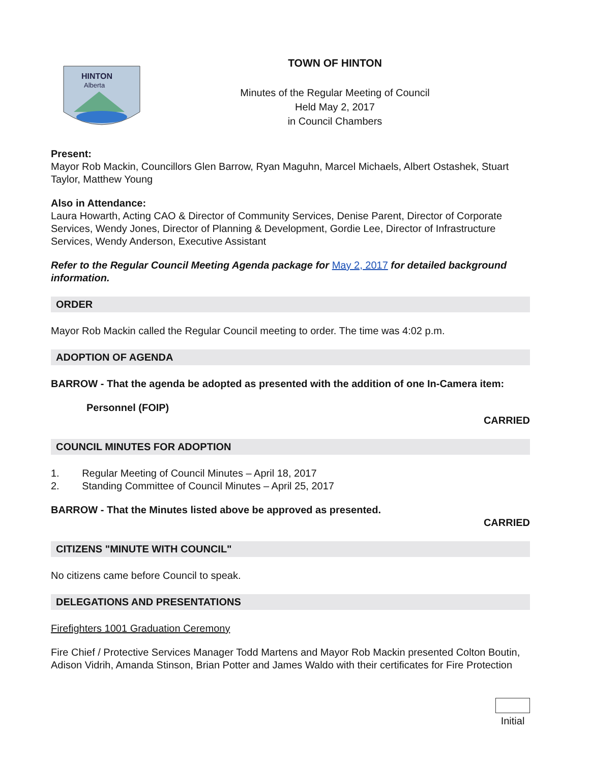HINTON
Alberta
TOWN OF HINTON
Minutes of the Regular Meeting of Council
Held May 2, 2017
in Council Chambers
Present:
Mayor Rob Mackin, Councillors Glen Barrow, Ryan Maguhn, Marcel Michaels, Albert Ostashek, Stuart Taylor, Matthew Young
Also in Attendance:
Laura Howarth, Acting CAO & Director of Community Services, Denise Parent, Director of Corporate Services, Wendy Jones, Director of Planning & Development, Gordie Lee, Director of Infrastructure Services, Wendy Anderson, Executive Assistant
Refer to the Regular Council Meeting Agenda package for May 2, 2017 for detailed background information.
ORDER
Mayor Rob Mackin called the Regular Council meeting to order. The time was 4:02 p.m.
ADOPTION OF AGENDA
BARROW - That the agenda be adopted as presented with the addition of one In-Camera item:
Personnel (FOIP)
CARRIED
COUNCIL MINUTES FOR ADOPTION
1. Regular Meeting of Council Minutes – April 18, 2017
2. Standing Committee of Council Minutes – April 25, 2017
BARROW - That the Minutes listed above be approved as presented.
CARRIED
CITIZENS "MINUTE WITH COUNCIL"
No citizens came before Council to speak.
DELEGATIONS AND PRESENTATIONS
Firefighters 1001 Graduation Ceremony
Fire Chief / Protective Services Manager Todd Martens and Mayor Rob Mackin presented Colton Boutin, Adison Vidrih, Amanda Stinson, Brian Potter and James Waldo with their certificates for Fire Protection
Initial